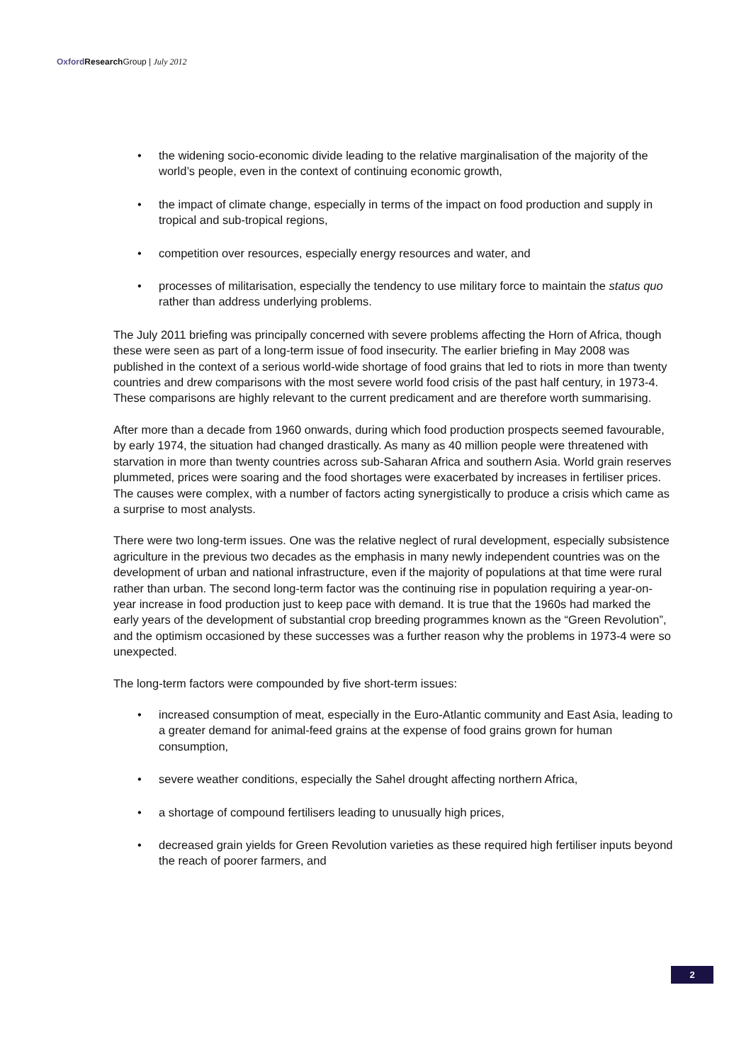Oxford Research Group | July 2012
• the widening socio-economic divide leading to the relative marginalisation of the majority of the world’s people, even in the context of continuing economic growth,
• the impact of climate change, especially in terms of the impact on food production and supply in tropical and sub-tropical regions,
• competition over resources, especially energy resources and water, and
• processes of militarisation, especially the tendency to use military force to maintain the status quo rather than address underlying problems.
The July 2011 briefing was principally concerned with severe problems affecting the Horn of Africa, though these were seen as part of a long-term issue of food insecurity. The earlier briefing in May 2008 was published in the context of a serious world-wide shortage of food grains that led to riots in more than twenty countries and drew comparisons with the most severe world food crisis of the past half century, in 1973-4. These comparisons are highly relevant to the current predicament and are therefore worth summarising.
After more than a decade from 1960 onwards, during which food production prospects seemed favourable, by early 1974, the situation had changed drastically. As many as 40 million people were threatened with starvation in more than twenty countries across sub-Saharan Africa and southern Asia. World grain reserves plummeted, prices were soaring and the food shortages were exacerbated by increases in fertiliser prices. The causes were complex, with a number of factors acting synergistically to produce a crisis which came as a surprise to most analysts.
There were two long-term issues. One was the relative neglect of rural development, especially subsistence agriculture in the previous two decades as the emphasis in many newly independent countries was on the development of urban and national infrastructure, even if the majority of populations at that time were rural rather than urban. The second long-term factor was the continuing rise in population requiring a year-on-year increase in food production just to keep pace with demand. It is true that the 1960s had marked the early years of the development of substantial crop breeding programmes known as the “Green Revolution”, and the optimism occasioned by these successes was a further reason why the problems in 1973-4 were so unexpected.
The long-term factors were compounded by five short-term issues:
• increased consumption of meat, especially in the Euro-Atlantic community and East Asia, leading to a greater demand for animal-feed grains at the expense of food grains grown for human consumption,
• severe weather conditions, especially the Sahel drought affecting northern Africa,
• a shortage of compound fertilisers leading to unusually high prices,
• decreased grain yields for Green Revolution varieties as these required high fertiliser inputs beyond the reach of poorer farmers, and
2